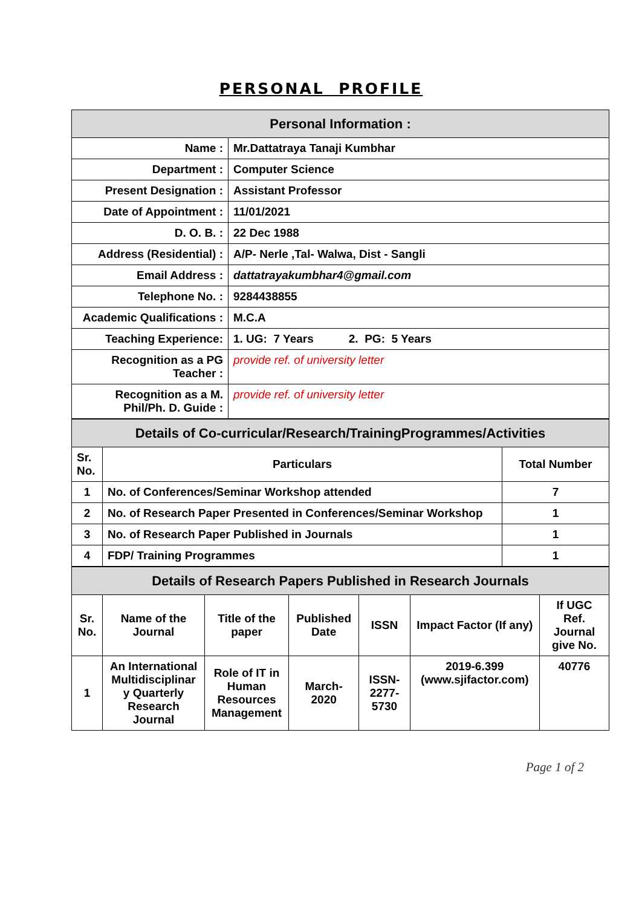PERSONAL PROFILE
| Personal Information : | |
| Name : | Mr.Dattatraya Tanaji Kumbhar |
| Department : | Computer Science |
| Present Designation : | Assistant Professor |
| Date of Appointment : | 11/01/2021 |
| D. O. B. : | 22 Dec 1988 |
| Address (Residential) : | A/P- Nerle ,Tal- Walwa, Dist - Sangli |
| Email Address : | dattatrayakumbhar4@gmail.com |
| Telephone No. : | 9284438855 |
| Academic Qualifications : | M.C.A |
| Teaching Experience: | 1. UG: 7 Years 2. PG: 5 Years |
| Recognition as a PG Teacher : | provide ref. of university letter |
| Recognition as a M. Phil/Ph. D. Guide : | provide ref. of university letter |
| Details of Co-curricular/Research/TrainingProgrammes/Activities | | |
| Sr. No. | Particulars | Total Number |
| 1 | No. of Conferences/Seminar Workshop attended | 7 |
| 2 | No. of Research Paper Presented in Conferences/Seminar Workshop | 1 |
| 3 | No. of Research Paper Published in Journals | 1 |
| 4 | FDP/ Training Programmes | 1 |
| Details of Research Papers Published in Research Journals | | | | | | |
| Sr. No. | Name of the Journal | Title of the paper | Published Date | ISSN | Impact Factor (If any) | If UGC Ref. Journal give No. |
| 1 | An International Multidisciplinar y Quarterly Research Journal | Role of IT in Human Resources Management | March-2020 | ISSN-2277-5730 | 2019-6.399 (www.sjifactor.com) | 40776 |
Page 1 of 2